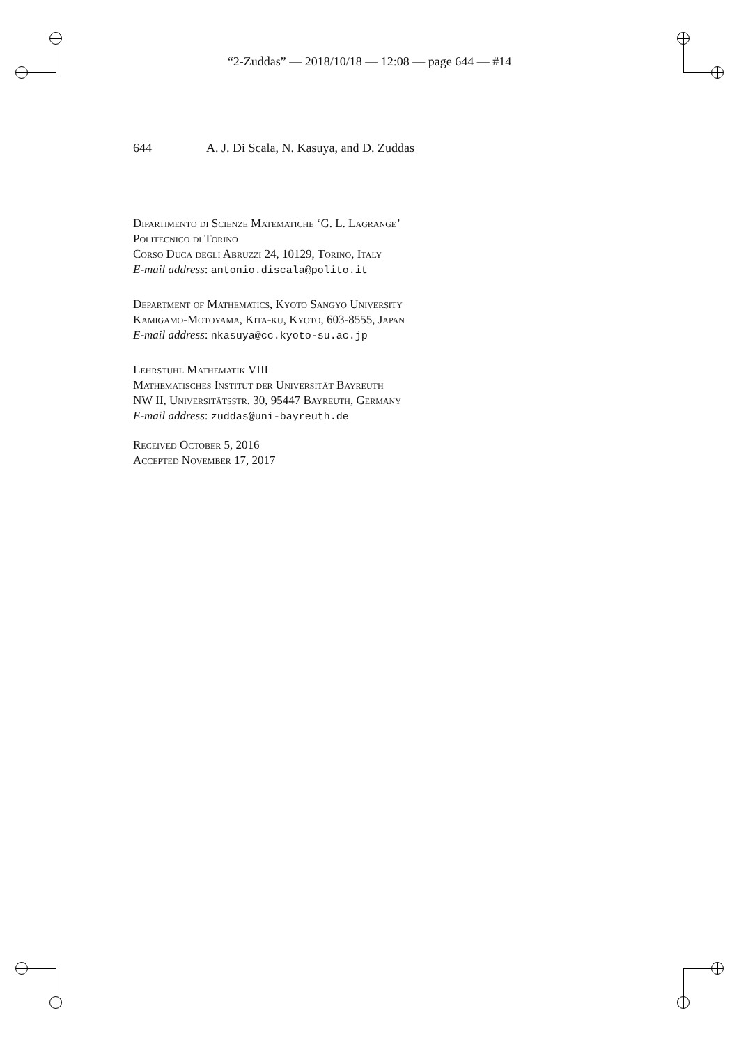“2-Zuddas” — 2018/10/18 — 12:08 — page 644 — #14
644 A. J. Di Scala, N. Kasuya, and D. Zuddas
Dipartimento di Scienze Matematiche ‘G. L. Lagrange’
Politecnico di Torino
Corso Duca degli Abruzzi 24, 10129, Torino, Italy
E-mail address: antonio.discala@polito.it
Department of Mathematics, Kyoto Sangyo University
Kamigamo-Motoyama, Kita-ku, Kyoto, 603-8555, Japan
E-mail address: nkasuya@cc.kyoto-su.ac.jp
Lehrstuhl Mathematik VIII
Mathematisches Institut der Universität Bayreuth
NW II, Universitätsstr. 30, 95447 Bayreuth, Germany
E-mail address: zuddas@uni-bayreuth.de
Received October 5, 2016
Accepted November 17, 2017